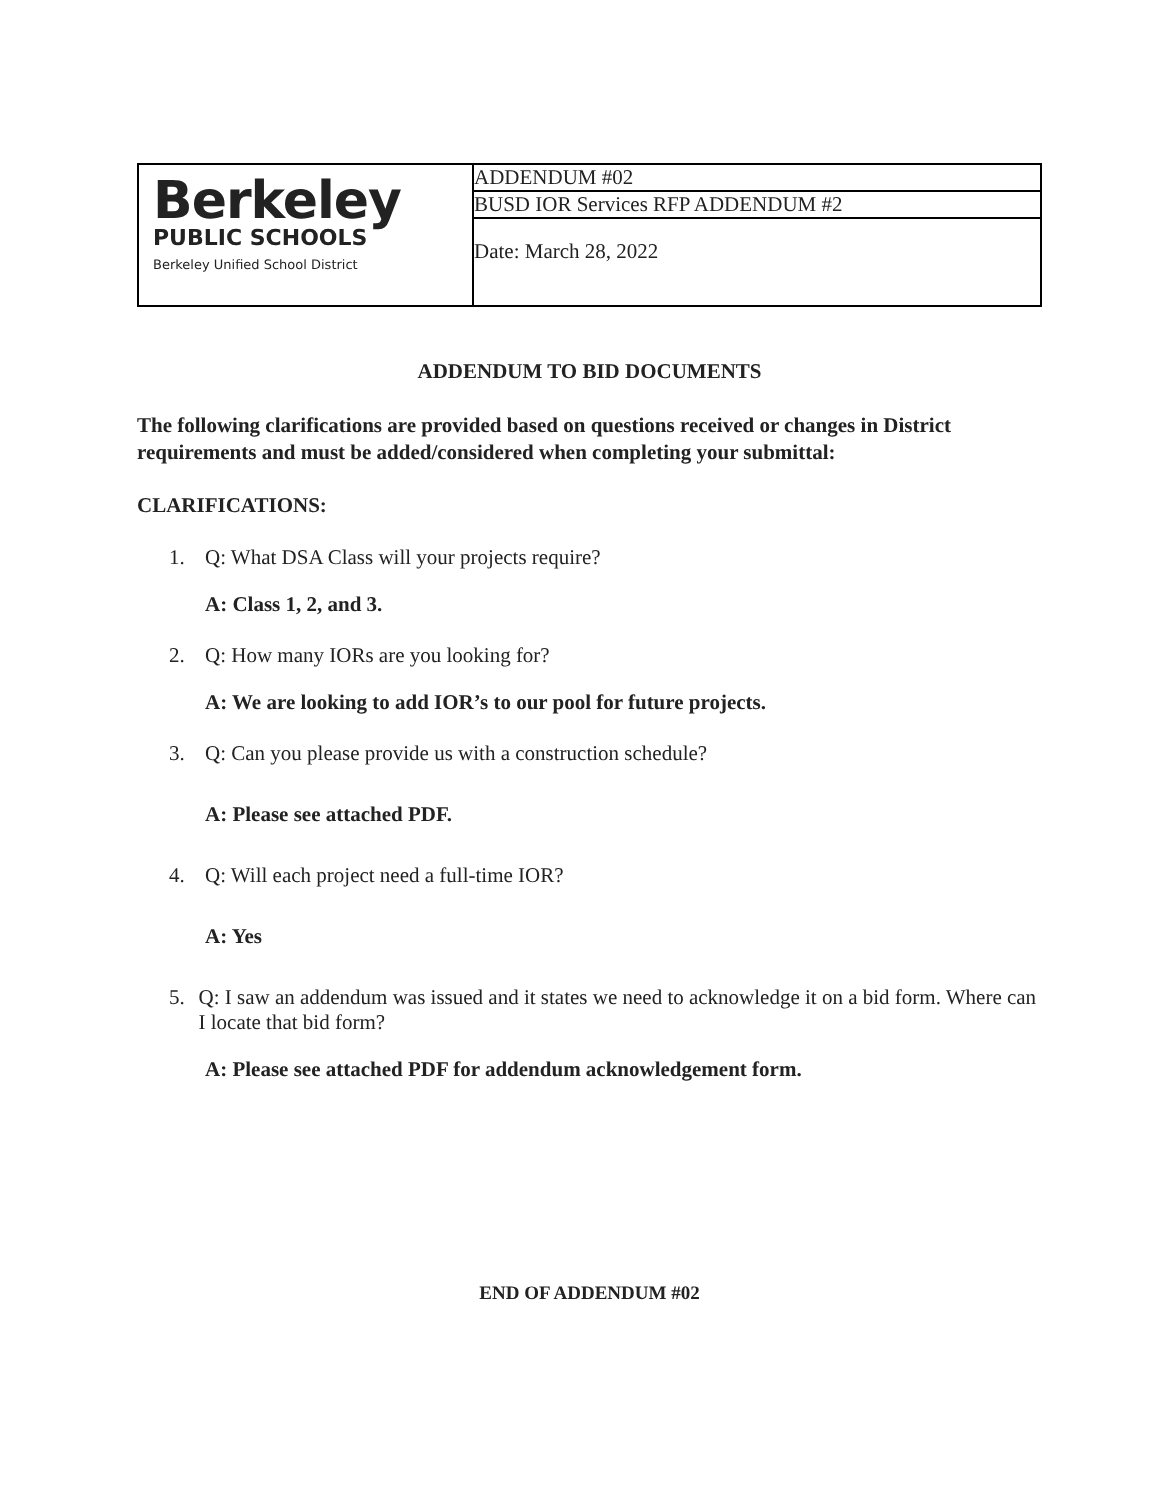| Berkeley PUBLIC SCHOOLS Berkeley Unified School District | ADDENDUM #02 |
| | BUSD IOR Services RFP ADDENDUM #2 |
| | Date: March 28, 2022 |
ADDENDUM TO BID DOCUMENTS
The following clarifications are provided based on questions received or changes in District requirements and must be added/considered when completing your submittal:
CLARIFICATIONS:
1. Q: What DSA Class will your projects require?
A: Class 1, 2, and 3.
2. Q: How many IORs are you looking for?
A: We are looking to add IOR’s to our pool for future projects.
3. Q: Can you please provide us with a construction schedule?
A: Please see attached PDF.
4. Q: Will each project need a full-time IOR?
A: Yes
5. Q: I saw an addendum was issued and it states we need to acknowledge it on a bid form. Where can I locate that bid form?
A: Please see attached PDF for addendum acknowledgement form.
END OF ADDENDUM #02